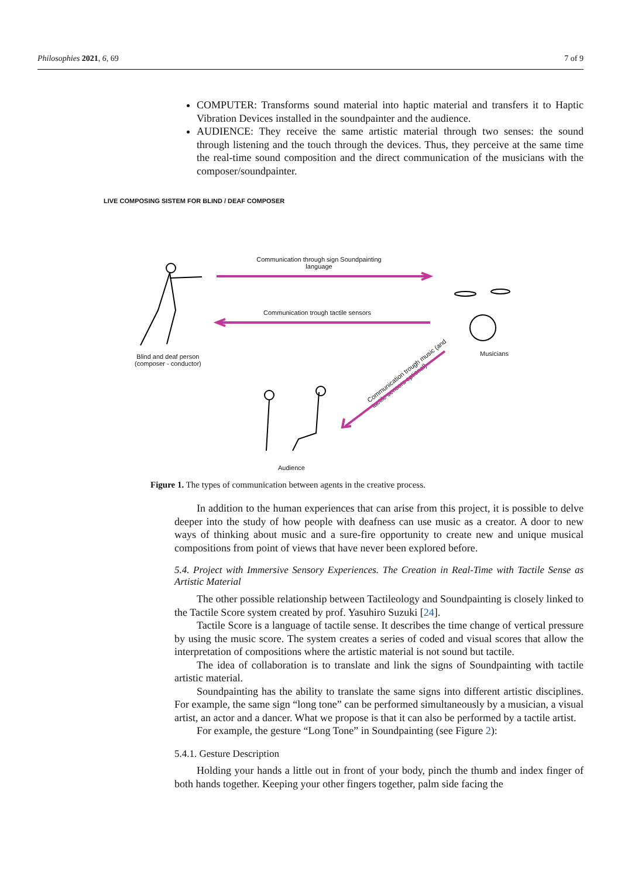Philosophies 2021, 6, 69 7 of 9
COMPUTER: Transforms sound material into haptic material and transfers it to Haptic Vibration Devices installed in the soundpainter and the audience.
AUDIENCE: They receive the same artistic material through two senses: the sound through listening and the touch through the devices. Thus, they perceive at the same time the real-time sound composition and the direct communication of the musicians with the composer/soundpainter.
LIVE COMPOSING SISTEM FOR BLIND / DEAF COMPOSER
Communication through sign Soundpainting language
Communication trough tactile sensors
Blind and deaf person
(composer - conductor)
Musicians
Audience
Communication trough music (and
tactile sensors optional)
Figure 1. The types of communication between agents in the creative process.
In addition to the human experiences that can arise from this project, it is possible to delve deeper into the study of how people with deafness can use music as a creator. A door to new ways of thinking about music and a sure-fire opportunity to create new and unique musical compositions from point of views that have never been explored before.
5.4. Project with Immersive Sensory Experiences. The Creation in Real-Time with Tactile Sense as Artistic Material
The other possible relationship between Tactileology and Soundpainting is closely linked to the Tactile Score system created by prof. Yasuhiro Suzuki [24].
Tactile Score is a language of tactile sense. It describes the time change of vertical pressure by using the music score. The system creates a series of coded and visual scores that allow the interpretation of compositions where the artistic material is not sound but tactile.
The idea of collaboration is to translate and link the signs of Soundpainting with tactile artistic material.
Soundpainting has the ability to translate the same signs into different artistic disciplines. For example, the same sign “long tone” can be performed simultaneously by a musician, a visual artist, an actor and a dancer. What we propose is that it can also be performed by a tactile artist.
For example, the gesture “Long Tone” in Soundpainting (see Figure 2):
5.4.1. Gesture Description
Holding your hands a little out in front of your body, pinch the thumb and index finger of both hands together. Keeping your other fingers together, palm side facing the